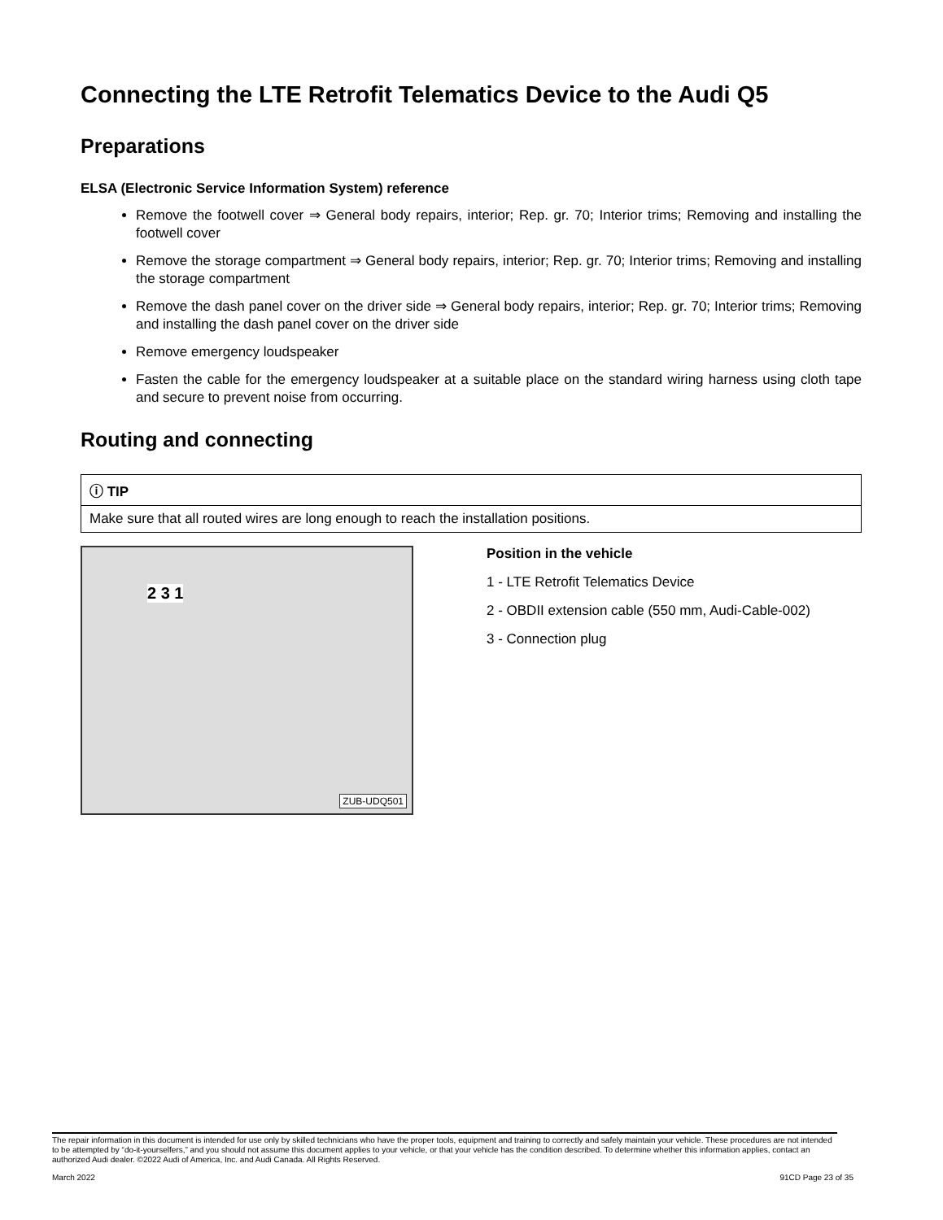Connecting the LTE Retrofit Telematics Device to the Audi Q5
Preparations
ELSA (Electronic Service Information System) reference
Remove the footwell cover ⇒ General body repairs, interior; Rep. gr. 70; Interior trims; Removing and installing the footwell cover
Remove the storage compartment ⇒ General body repairs, interior; Rep. gr. 70; Interior trims; Removing and installing the storage compartment
Remove the dash panel cover on the driver side ⇒ General body repairs, interior; Rep. gr. 70; Interior trims; Removing and installing the dash panel cover on the driver side
Remove emergency loudspeaker
Fasten the cable for the emergency loudspeaker at a suitable place on the standard wiring harness using cloth tape and secure to prevent noise from occurring.
Routing and connecting
| ⓘ TIP |
| Make sure that all routed wires are long enough to reach the installation positions. |
2 3 1
ZUB-UDQ501
Position in the vehicle
1 - LTE Retrofit Telematics Device
2 - OBDII extension cable (550 mm, Audi-Cable-002)
3 - Connection plug
The repair information in this document is intended for use only by skilled technicians who have the proper tools, equipment and training to correctly and safely maintain your vehicle. These procedures are not intended to be attempted by “do-it-yourselfers,” and you should not assume this document applies to your vehicle, or that your vehicle has the condition described. To determine whether this information applies, contact an authorized Audi dealer. ©2022 Audi of America, Inc. and Audi Canada. All Rights Reserved.
March 2022 91CD Page 23 of 35